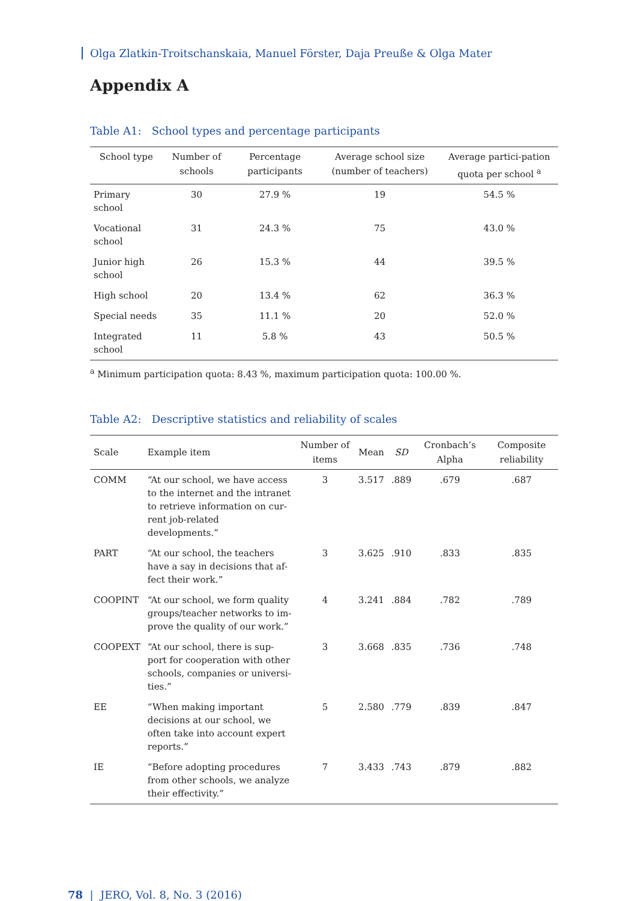Olga Zlatkin-Troitschanskaia, Manuel Förster, Daja Preuße & Olga Mater
Appendix A
Table A1: School types and percentage participants
| School type | Number of schools | Percentage participants | Average school size (number of teachers) | Average partici-pation quota per school <sup>a</sup> |
| --- | --- | --- | --- | --- |
| Primary school | 30 | 27.9 % | 19 | 54.5 % |
| Vocational school | 31 | 24.3 % | 75 | 43.0 % |
| Junior high school | 26 | 15.3 % | 44 | 39.5 % |
| High school | 20 | 13.4 % | 62 | 36.3 % |
| Special needs | 35 | 11.1 % | 20 | 52.0 % |
| Integrated school | 11 | 5.8 % | 43 | 50.5 % |
<sup>a</sup> Minimum participation quota: 8.43 %, maximum participation quota: 100.00 %.
Table A2: Descriptive statistics and reliability of scales
| Scale | Example item | Number of items | Mean | SD | Cronbach’s Alpha | Composite reliability |
| --- | --- | --- | --- | --- | --- | --- |
| COMM | “At our school, we have access to the internet and the intranet to retrieve information on cur-rent job-related developments.” | 3 | 3.517 | .889 | .679 | .687 |
| PART | “At our school, the teachers have a say in decisions that af-fect their work.” | 3 | 3.625 | .910 | .833 | .835 |
| COOPINT | “At our school, we form quality groups/teacher networks to im-prove the quality of our work.” | 4 | 3.241 | .884 | .782 | .789 |
| COOPEXT | “At our school, there is sup-port for cooperation with other schools, companies or universi-ties.” | 3 | 3.668 | .835 | .736 | .748 |
| EE | “When making important decisions at our school, we often take into account expert reports.” | 5 | 2.580 | .779 | .839 | .847 |
| IE | “Before adopting procedures from other schools, we analyze their effectivity.” | 7 | 3.433 | .743 | .879 | .882 |
78 | JERO, Vol. 8, No. 3 (2016)